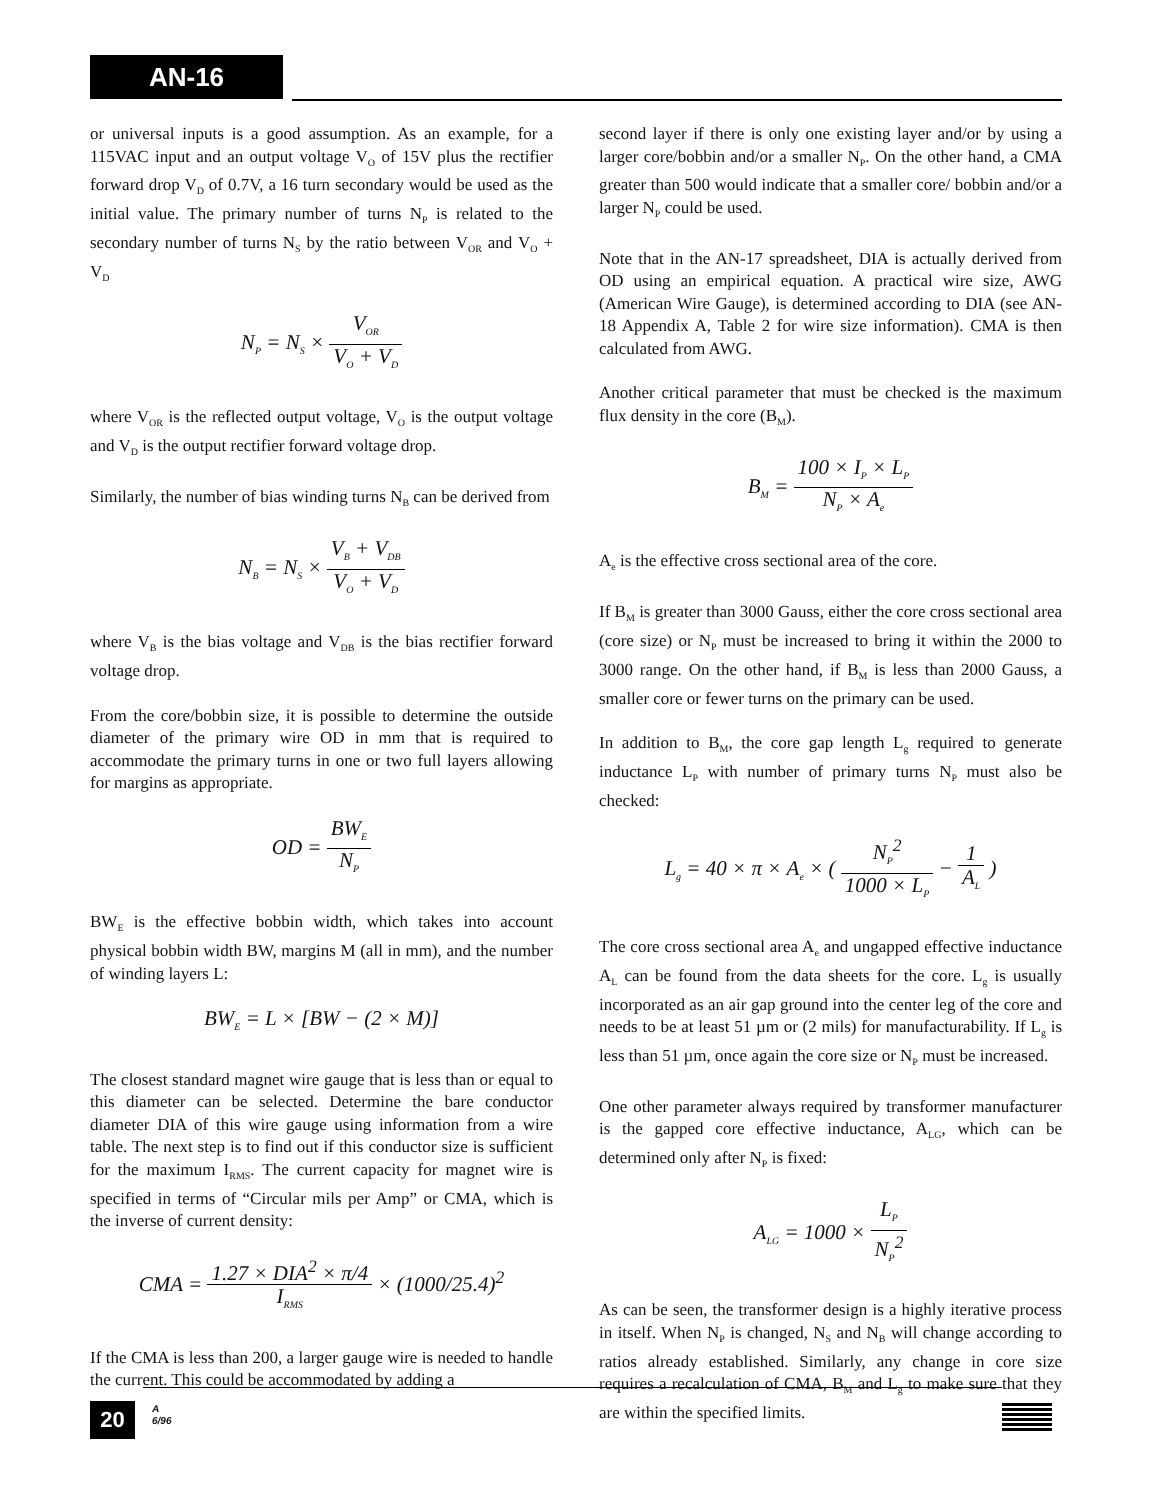AN-16
or universal inputs is a good assumption. As an example, for a 115VAC input and an output voltage V<sub>O</sub> of 15V plus the rectifier forward drop V<sub>D</sub> of 0.7V, a 16 turn secondary would be used as the initial value. The primary number of turns N<sub>P</sub> is related to the secondary number of turns N<sub>S</sub> by the ratio between V<sub>OR</sub> and V<sub>O</sub> + V<sub>D</sub>
N<sub>P</sub> = N<sub>S</sub> × V<sub>OR</sub> V<sub>O</sub> + V<sub>D</sub>
where V<sub>OR</sub> is the reflected output voltage, V<sub>O</sub> is the output voltage and V<sub>D</sub> is the output rectifier forward voltage drop.
Similarly, the number of bias winding turns N<sub>B</sub> can be derived from
N<sub>B</sub> = N<sub>S</sub> × V<sub>B</sub> + V<sub>DB</sub> V<sub>O</sub> + V<sub>D</sub>
where V<sub>B</sub> is the bias voltage and V<sub>DB</sub> is the bias rectifier forward voltage drop.
From the core/bobbin size, it is possible to determine the outside diameter of the primary wire OD in mm that is required to accommodate the primary turns in one or two full layers allowing for margins as appropriate.
OD = BW<sub>E</sub> N<sub>P</sub>
BW<sub>E</sub> is the effective bobbin width, which takes into account physical bobbin width BW, margins M (all in mm), and the number of winding layers L:
BW<sub>E</sub> = L × [BW − (2 × M)]
The closest standard magnet wire gauge that is less than or equal to this diameter can be selected. Determine the bare conductor diameter DIA of this wire gauge using information from a wire table. The next step is to find out if this conductor size is sufficient for the maximum I<sub>RMS</sub>. The current capacity for magnet wire is specified in terms of “Circular mils per Amp” or CMA, which is the inverse of current density:
CMA = 1.27 × DIA<sup>2</sup> × π/4 I<sub>RMS</sub> × (1000/25.4)<sup>2</sup>
If the CMA is less than 200, a larger gauge wire is needed to handle the current. This could be accommodated by adding a
second layer if there is only one existing layer and/or by using a larger core/bobbin and/or a smaller N<sub>P</sub>. On the other hand, a CMA greater than 500 would indicate that a smaller core/ bobbin and/or a larger N<sub>P</sub> could be used.
Note that in the AN-17 spreadsheet, DIA is actually derived from OD using an empirical equation. A practical wire size, AWG (American Wire Gauge), is determined according to DIA (see AN-18 Appendix A, Table 2 for wire size information). CMA is then calculated from AWG.
Another critical parameter that must be checked is the maximum flux density in the core (B<sub>M</sub>).
B<sub>M</sub> = 100 × I<sub>P</sub> × L<sub>P</sub> N<sub>P</sub> × A<sub>e</sub>
A<sub>e</sub> is the effective cross sectional area of the core.
If B<sub>M</sub> is greater than 3000 Gauss, either the core cross sectional area (core size) or N<sub>P</sub> must be increased to bring it within the 2000 to 3000 range. On the other hand, if B<sub>M</sub> is less than 2000 Gauss, a smaller core or fewer turns on the primary can be used.
In addition to B<sub>M</sub>, the core gap length L<sub>g</sub> required to generate inductance L<sub>P</sub> with number of primary turns N<sub>P</sub> must also be checked:
L<sub>g</sub> = 40 × π × A<sub>e</sub> × ( N<sub>P</sub><sup>2</sup> 1000 × L<sub>P</sub> − 1 A<sub>L</sub> )
The core cross sectional area A<sub>e</sub> and ungapped effective inductance A<sub>L</sub> can be found from the data sheets for the core. L<sub>g</sub> is usually incorporated as an air gap ground into the center leg of the core and needs to be at least 51 µm or (2 mils) for manufacturability. If L<sub>g</sub> is less than 51 µm, once again the core size or N<sub>P</sub> must be increased.
One other parameter always required by transformer manufacturer is the gapped core effective inductance, A<sub>LG</sub>, which can be determined only after N<sub>P</sub> is fixed:
A<sub>LG</sub> = 1000 × L<sub>P</sub> N<sub>P</sub><sup>2</sup>
As can be seen, the transformer design is a highly iterative process in itself. When N<sub>P</sub> is changed, N<sub>S</sub> and N<sub>B</sub> will change according to ratios already established. Similarly, any change in core size requires a recalculation of CMA, B<sub>M</sub> and L<sub>g</sub> to make sure that they are within the specified limits.
20
A
6/96